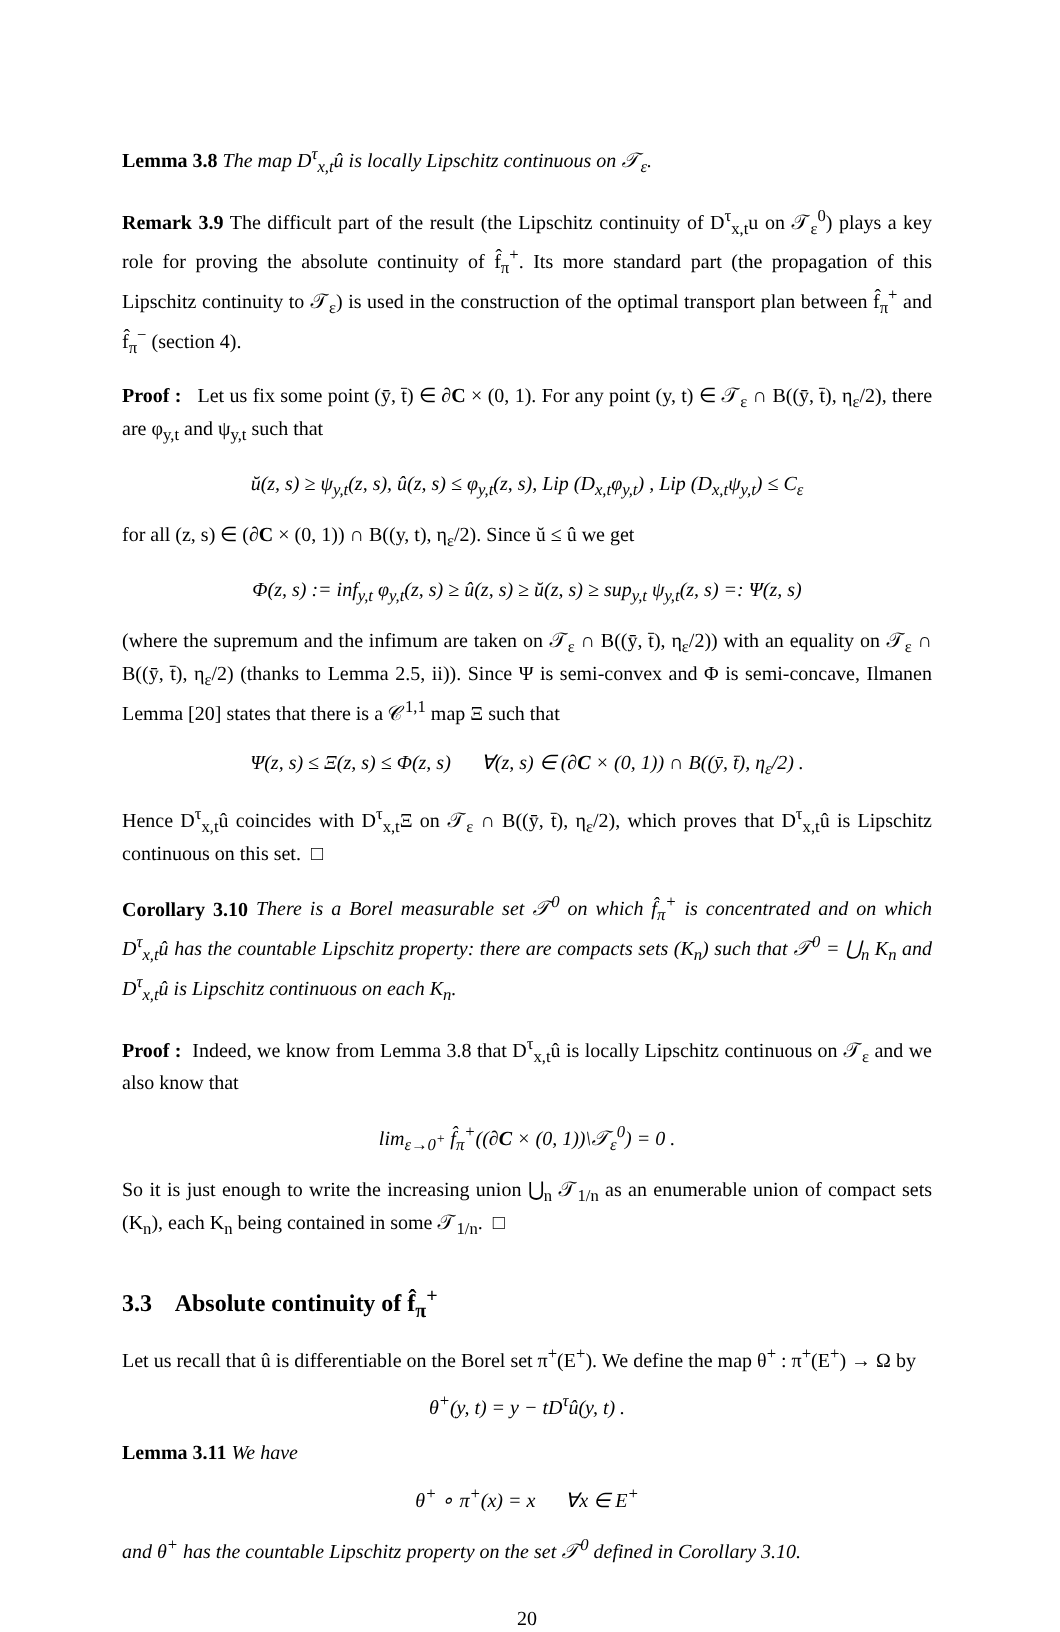Lemma 3.8 The map D<sup>τ</sup><sub>x,t</sub>û is locally Lipschitz continuous on 𝒯<sub>ε</sub>.
Remark 3.9 The difficult part of the result (the Lipschitz continuity of D<sup>τ</sup><sub>x,t</sub>u on 𝒯<sub>ε</sub><sup>0</sup>) plays a key role for proving the absolute continuity of f̂<sub>π</sub><sup>+</sup>. Its more standard part (the propagation of this Lipschitz continuity to 𝒯<sub>ε</sub>) is used in the construction of the optimal transport plan between f̂<sub>π</sub><sup>+</sup> and f̂<sub>π</sub><sup>−</sup> (section 4).
Proof : Let us fix some point (ȳ, t̄) ∈ ∂C × (0, 1). For any point (y, t) ∈ 𝒯<sub>ε</sub> ∩ B((ȳ, t̄), η<sub>ε</sub>/2), there are φ<sub>y,t</sub> and ψ<sub>y,t</sub> such that
ŭ(z, s) ≥ ψ<sub>y,t</sub>(z, s), û(z, s) ≤ φ<sub>y,t</sub>(z, s), Lip (D<sub>x,t</sub>φ<sub>y,t</sub>) , Lip (D<sub>x,t</sub>ψ<sub>y,t</sub>) ≤ C<sub>ε</sub>
for all (z, s) ∈ (∂C × (0, 1)) ∩ B((y, t), η<sub>ε</sub>/2). Since ŭ ≤ û we get
Φ(z, s) := inf<sub>y,t</sub> φ<sub>y,t</sub>(z, s) ≥ û(z, s) ≥ ŭ(z, s) ≥ sup<sub>y,t</sub> ψ<sub>y,t</sub>(z, s) =: Ψ(z, s)
(where the supremum and the infimum are taken on 𝒯<sub>ε</sub> ∩ B((ȳ, t̄), η<sub>ε</sub>/2)) with an equality on 𝒯<sub>ε</sub> ∩ B((ȳ, t̄), η<sub>ε</sub>/2) (thanks to Lemma 2.5, ii)). Since Ψ is semi-convex and Φ is semi-concave, Ilmanen Lemma [20] states that there is a 𝒞<sup>1,1</sup> map Ξ such that
Ψ(z, s) ≤ Ξ(z, s) ≤ Φ(z, s) ∀(z, s) ∈ (∂C × (0, 1)) ∩ B((ȳ, t̄), η<sub>ε</sub>/2) .
Hence D<sup>τ</sup><sub>x,t</sub>û coincides with D<sup>τ</sup><sub>x,t</sub>Ξ on 𝒯<sub>ε</sub> ∩ B((ȳ, t̄), η<sub>ε</sub>/2), which proves that D<sup>τ</sup><sub>x,t</sub>û is Lipschitz continuous on this set. □
Corollary 3.10 There is a Borel measurable set 𝒯<sup>0</sup> on which f̂<sub>π</sub><sup>+</sup> is concentrated and on which D<sup>τ</sup><sub>x,t</sub>û has the countable Lipschitz property: there are compacts sets (K<sub>n</sub>) such that 𝒯<sup>0</sup> = ⋃<sub>n</sub> K<sub>n</sub> and D<sup>τ</sup><sub>x,t</sub>û is Lipschitz continuous on each K<sub>n</sub>.
Proof : Indeed, we know from Lemma 3.8 that D<sup>τ</sup><sub>x,t</sub>û is locally Lipschitz continuous on 𝒯<sub>ε</sub> and we also know that
lim<sub>ε→0<sup>+</sup></sub> f̂<sub>π</sub><sup>+</sup>((∂C × (0, 1))\𝒯<sub>ε</sub><sup>0</sup>) = 0 .
So it is just enough to write the increasing union ⋃<sub>n</sub> 𝒯<sub>1/n</sub> as an enumerable union of compact sets (K<sub>n</sub>), each K<sub>n</sub> being contained in some 𝒯<sub>1/n</sub>. □
3.3 Absolute continuity of f̂<sub>π</sub><sup>+</sup>
Let us recall that û is differentiable on the Borel set π<sup>+</sup>(E<sup>+</sup>). We define the map θ<sup>+</sup> : π<sup>+</sup>(E<sup>+</sup>) → Ω by
θ<sup>+</sup>(y, t) = y − tD<sup>τ</sup>û(y, t) .
Lemma 3.11 We have
θ<sup>+</sup> ∘ π<sup>+</sup>(x) = x ∀x ∈ E<sup>+</sup>
and θ<sup>+</sup> has the countable Lipschitz property on the set 𝒯<sup>0</sup> defined in Corollary 3.10.
20